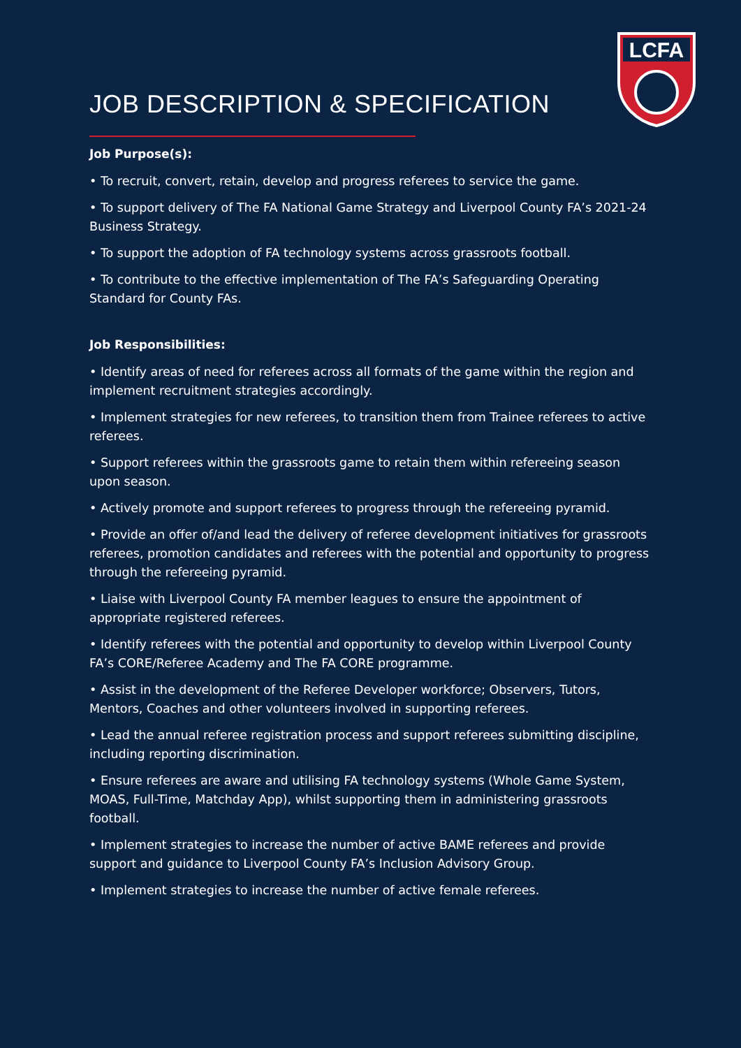LCFA
JOB DESCRIPTION & SPECIFICATION
Job Purpose(s):
• To recruit, convert, retain, develop and progress referees to service the game.
• To support delivery of The FA National Game Strategy and Liverpool County FA’s 2021-24 Business Strategy.
• To support the adoption of FA technology systems across grassroots football.
• To contribute to the effective implementation of The FA’s Safeguarding Operating Standard for County FAs.
Job Responsibilities:
• Identify areas of need for referees across all formats of the game within the region and implement recruitment strategies accordingly.
• Implement strategies for new referees, to transition them from Trainee referees to active referees.
• Support referees within the grassroots game to retain them within refereeing season upon season.
• Actively promote and support referees to progress through the refereeing pyramid.
• Provide an offer of/and lead the delivery of referee development initiatives for grassroots referees, promotion candidates and referees with the potential and opportunity to progress through the refereeing pyramid.
• Liaise with Liverpool County FA member leagues to ensure the appointment of appropriate registered referees.
• Identify referees with the potential and opportunity to develop within Liverpool County FA’s CORE/Referee Academy and The FA CORE programme.
• Assist in the development of the Referee Developer workforce; Observers, Tutors, Mentors, Coaches and other volunteers involved in supporting referees.
• Lead the annual referee registration process and support referees submitting discipline, including reporting discrimination.
• Ensure referees are aware and utilising FA technology systems (Whole Game System, MOAS, Full-Time, Matchday App), whilst supporting them in administering grassroots football.
• Implement strategies to increase the number of active BAME referees and provide support and guidance to Liverpool County FA’s Inclusion Advisory Group.
• Implement strategies to increase the number of active female referees.